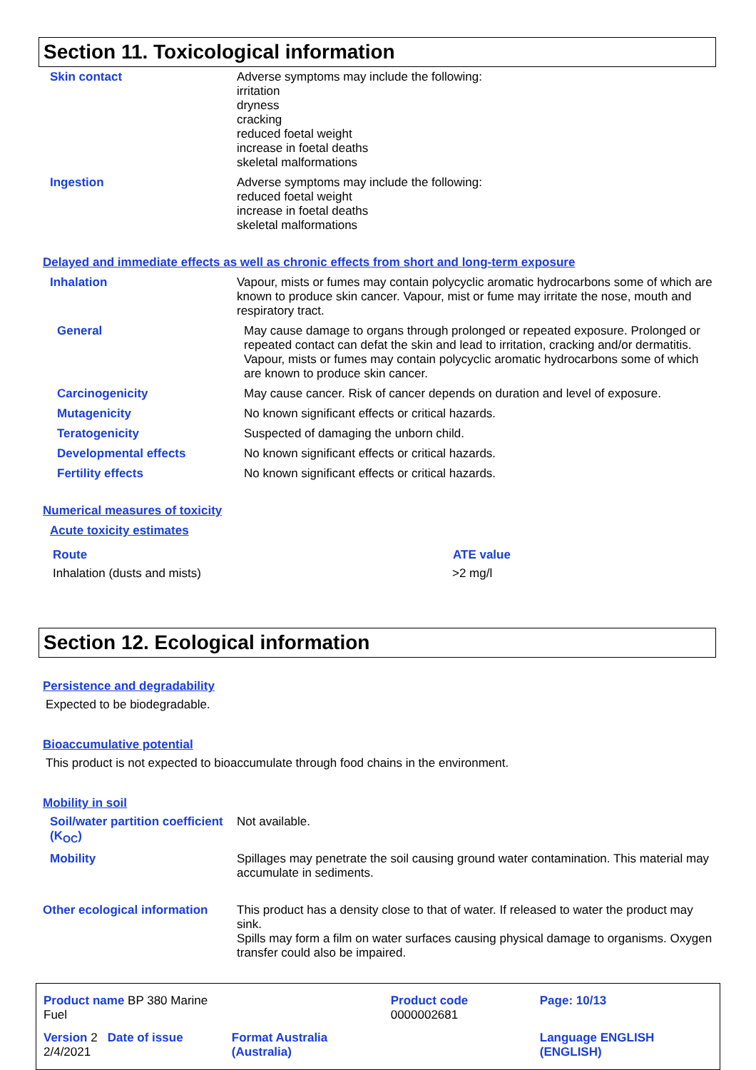Section 11. Toxicological information
| Skin contact | Adverse symptoms may include the following: irritation dryness cracking reduced foetal weight increase in foetal deaths skeletal malformations |
| Ingestion | Adverse symptoms may include the following: reduced foetal weight increase in foetal deaths skeletal malformations |
Delayed and immediate effects as well as chronic effects from short and long-term exposure
| Inhalation | Vapour, mists or fumes may contain polycyclic aromatic hydrocarbons some of which are known to produce skin cancer. Vapour, mist or fume may irritate the nose, mouth and respiratory tract. |
| General | May cause damage to organs through prolonged or repeated exposure. Prolonged or repeated contact can defat the skin and lead to irritation, cracking and/or dermatitis. Vapour, mists or fumes may contain polycyclic aromatic hydrocarbons some of which are known to produce skin cancer. |
| Carcinogenicity | May cause cancer. Risk of cancer depends on duration and level of exposure. |
| Mutagenicity | No known significant effects or critical hazards. |
| Teratogenicity | Suspected of damaging the unborn child. |
| Developmental effects | No known significant effects or critical hazards. |
| Fertility effects | No known significant effects or critical hazards. |
Numerical measures of toxicity
Acute toxicity estimates
| Route | ATE value |
| --- | --- |
| Inhalation (dusts and mists) | >2 mg/l |
Section 12. Ecological information
Persistence and degradability
Expected to be biodegradable.
Bioaccumulative potential
This product is not expected to bioaccumulate through food chains in the environment.
Mobility in soil
| Soil/water partition coefficient (K<sub>OC</sub>) | Not available. |
| Mobility | Spillages may penetrate the soil causing ground water contamination. This material may accumulate in sediments. |
| Other ecological information | This product has a density close to that of water. If released to water the product may sink. Spills may form a film on water surfaces causing physical damage to organisms. Oxygen transfer could also be impaired. |
| Product name BP 380 Marine Fuel | | Product code 0000002681 | Page: 10/13 |
| Version 2 Date of issue 2/4/2021 | Format Australia (Australia) | | Language ENGLISH (ENGLISH) |